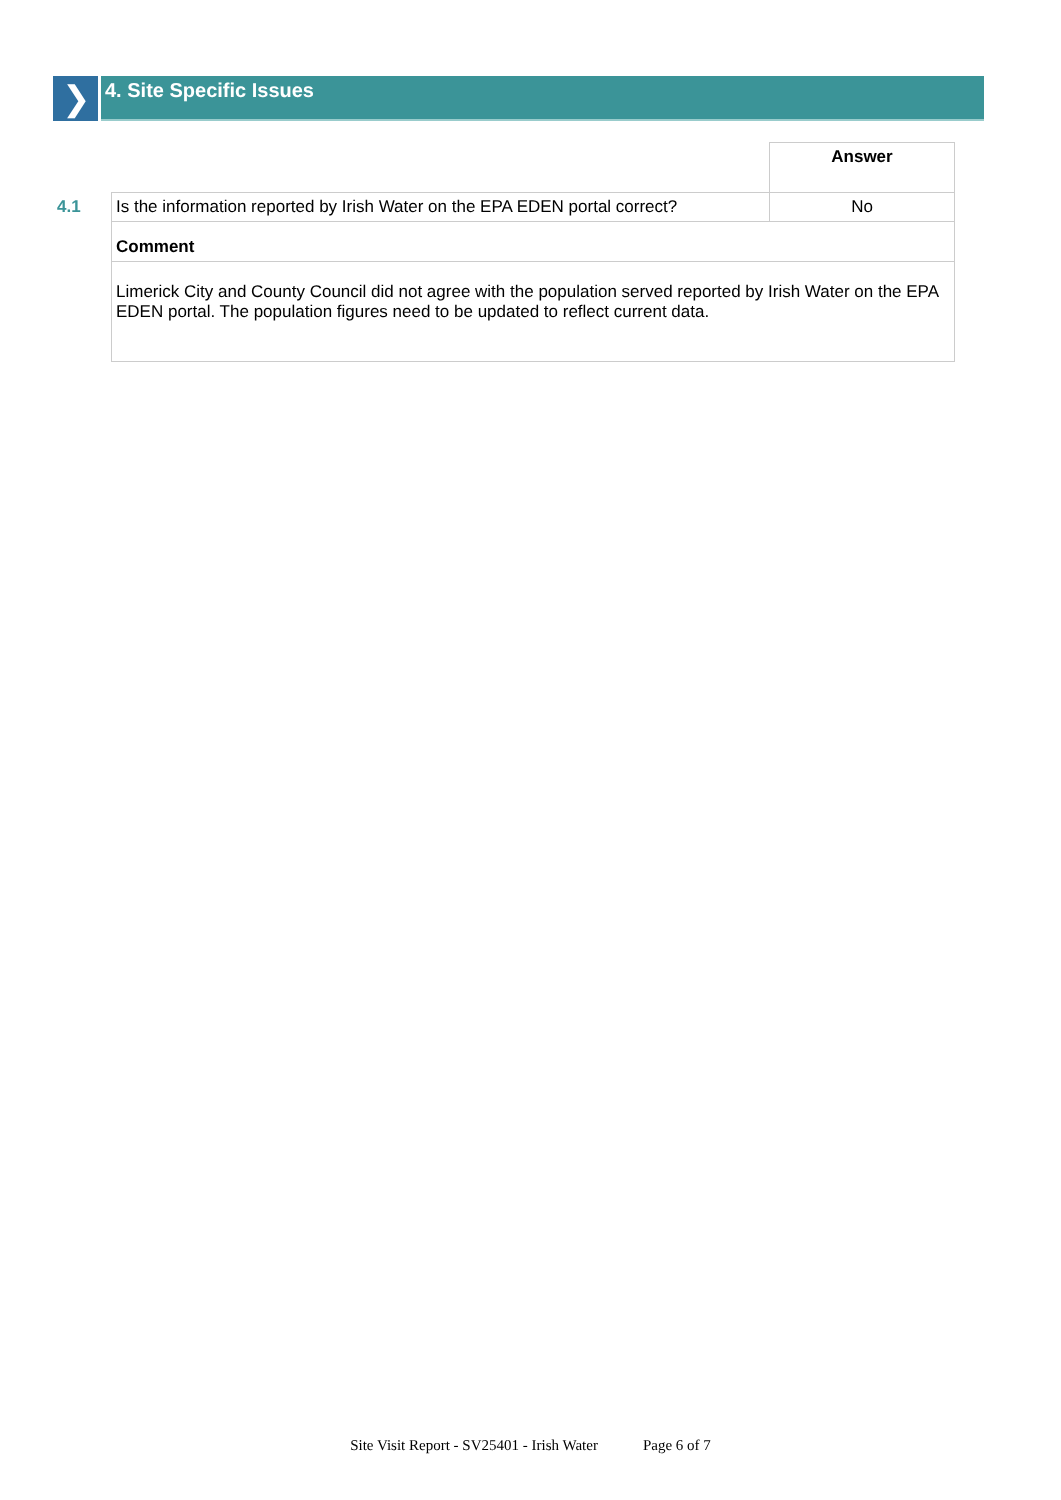❯
4. Site Specific Issues
| | | Answer |
| 4.1 | Is the information reported by Irish Water on the EPA EDEN portal correct? | No |
| | Comment | |
| | Limerick City and County Council did not agree with the population served reported by Irish Water on the EPA EDEN portal. The population figures need to be updated to reflect current data. | |
Site Visit Report - SV25401 - Irish Water Page 6 of 7